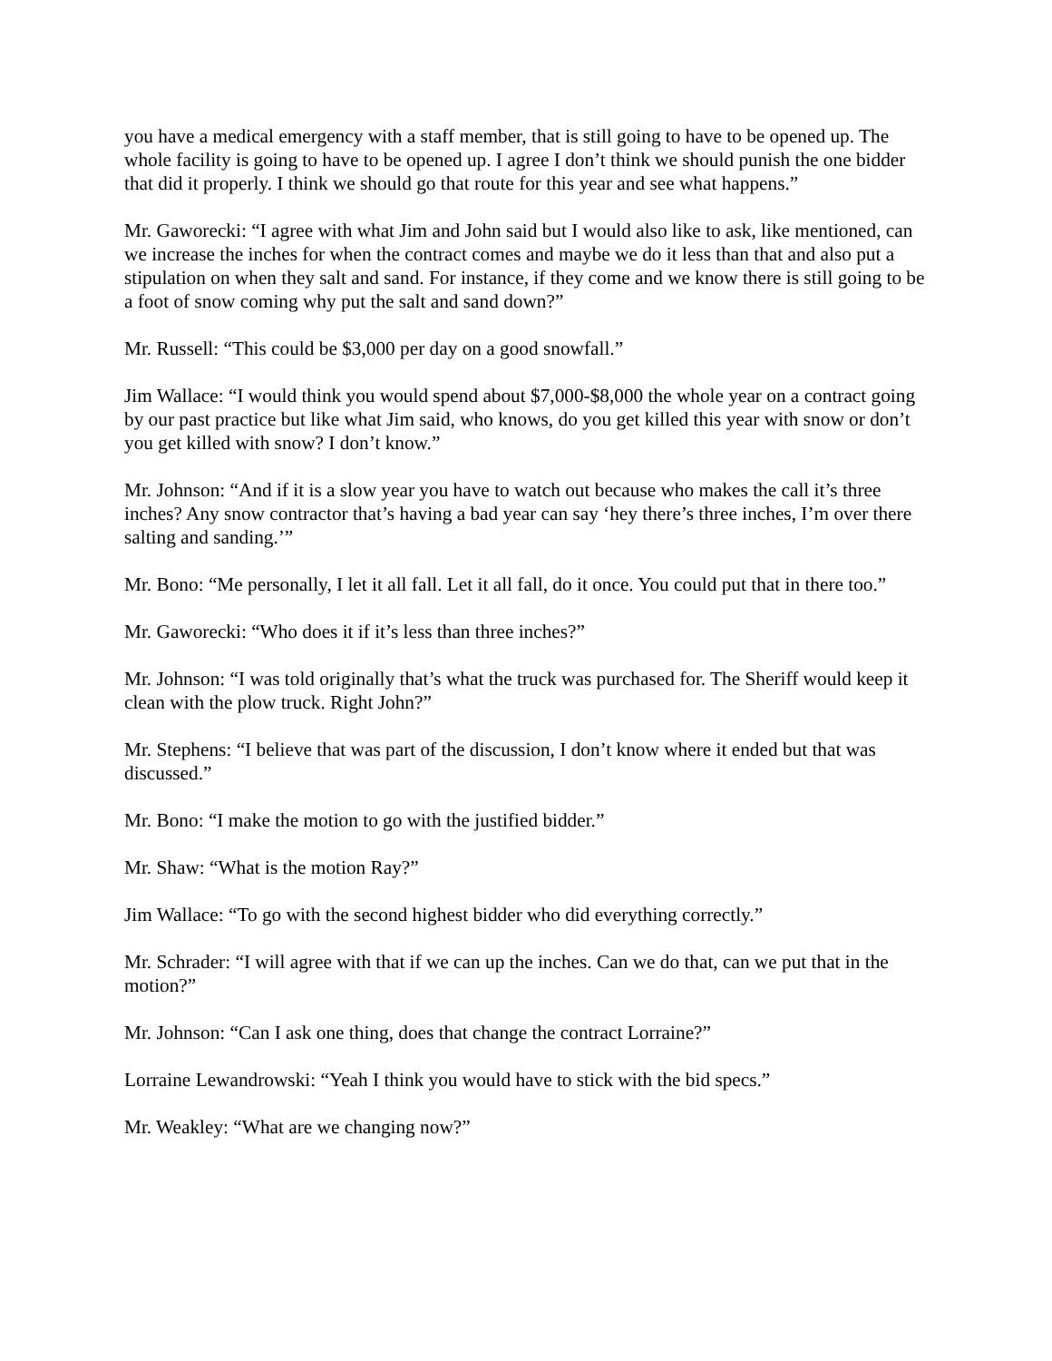you have a medical emergency with a staff member, that is still going to have to be opened up. The whole facility is going to have to be opened up. I agree I don’t think we should punish the one bidder that did it properly. I think we should go that route for this year and see what happens.”
Mr. Gaworecki: “I agree with what Jim and John said but I would also like to ask, like mentioned, can we increase the inches for when the contract comes and maybe we do it less than that and also put a stipulation on when they salt and sand. For instance, if they come and we know there is still going to be a foot of snow coming why put the salt and sand down?”
Mr. Russell: “This could be $3,000 per day on a good snowfall.”
Jim Wallace: “I would think you would spend about $7,000-$8,000 the whole year on a contract going by our past practice but like what Jim said, who knows, do you get killed this year with snow or don’t you get killed with snow? I don’t know.”
Mr. Johnson: “And if it is a slow year you have to watch out because who makes the call it’s three inches? Any snow contractor that’s having a bad year can say ‘hey there’s three inches, I’m over there salting and sanding.’”
Mr. Bono: “Me personally, I let it all fall. Let it all fall, do it once. You could put that in there too.”
Mr. Gaworecki: “Who does it if it’s less than three inches?”
Mr. Johnson: “I was told originally that’s what the truck was purchased for. The Sheriff would keep it clean with the plow truck. Right John?”
Mr. Stephens: “I believe that was part of the discussion, I don’t know where it ended but that was discussed.”
Mr. Bono: “I make the motion to go with the justified bidder.”
Mr. Shaw: “What is the motion Ray?”
Jim Wallace: “To go with the second highest bidder who did everything correctly.”
Mr. Schrader: “I will agree with that if we can up the inches. Can we do that, can we put that in the motion?”
Mr. Johnson: “Can I ask one thing, does that change the contract Lorraine?”
Lorraine Lewandrowski: “Yeah I think you would have to stick with the bid specs.”
Mr. Weakley: “What are we changing now?”